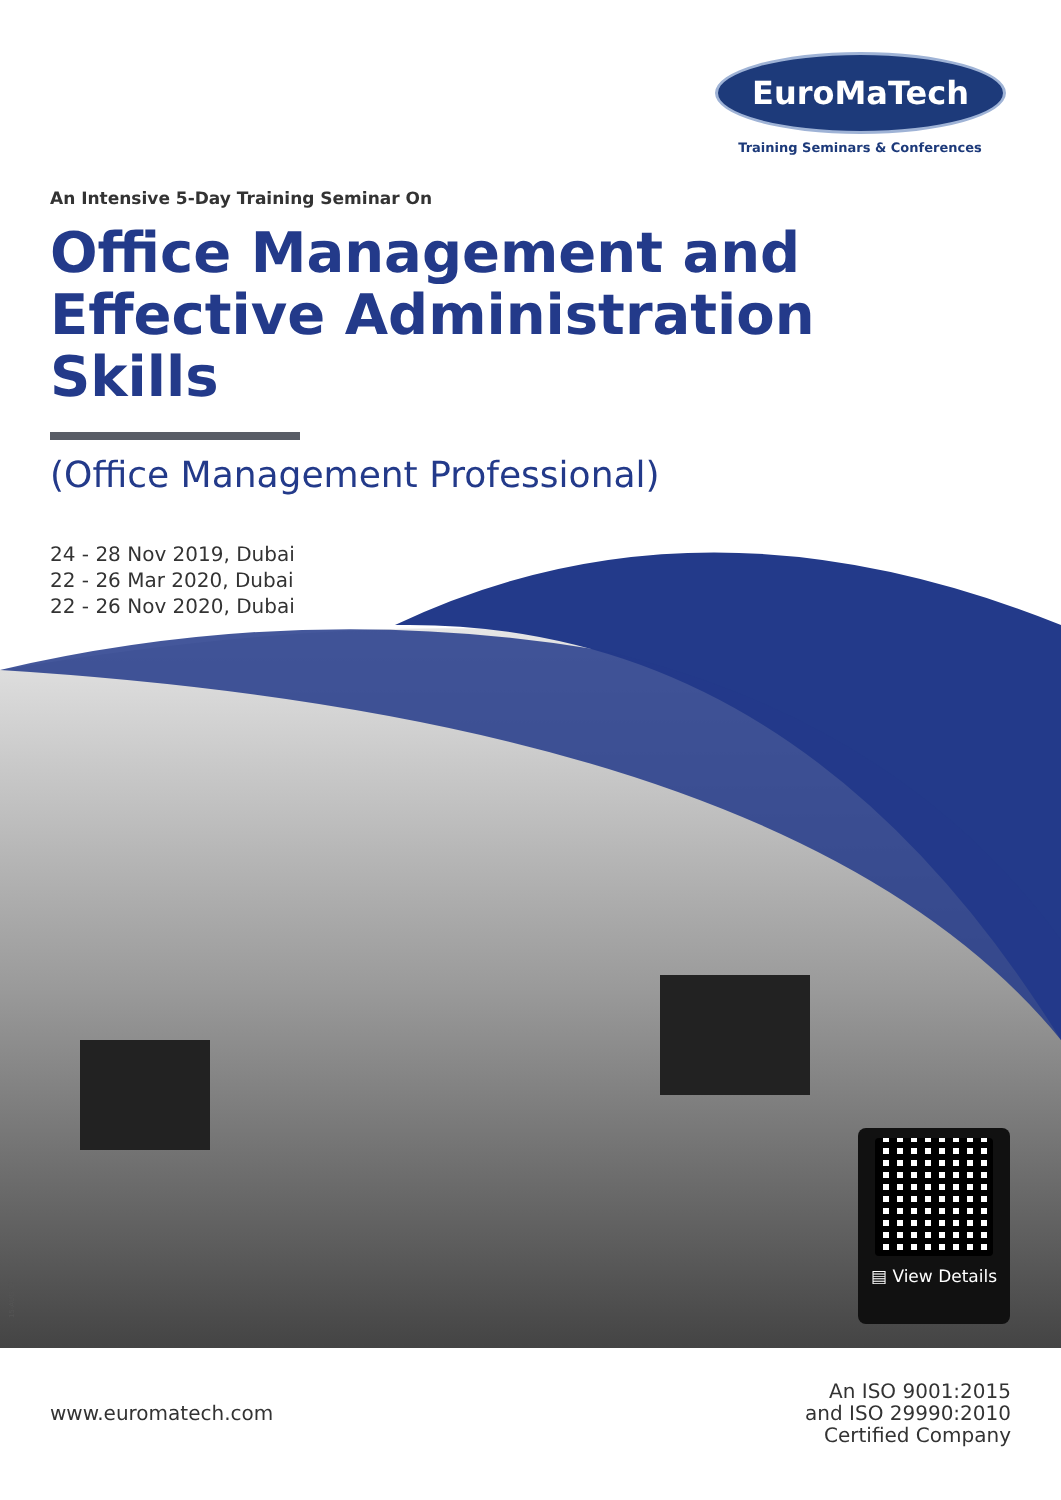EuroMaTech
Training Seminars & Conferences
An Intensive 5-Day Training Seminar On
Office Management and
Effective Administration Skills
(Office Management Professional)
24 - 28 Nov 2019, Dubai
22 - 26 Mar 2020, Dubai
22 - 26 Nov 2020, Dubai
▤ View Details
15-AUG-19
www.euromatech.com
An ISO 9001:2015
and ISO 29990:2010
Certified Company